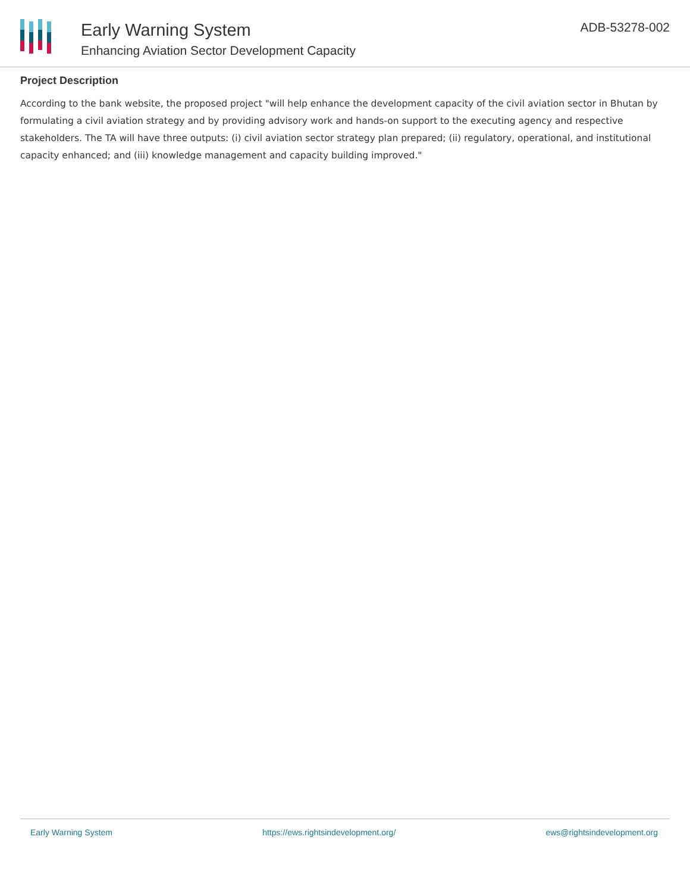Early Warning System
Enhancing Aviation Sector Development Capacity
ADB-53278-002
Project Description
According to the bank website, the proposed project "will help enhance the development capacity of the civil aviation sector in Bhutan by formulating a civil aviation strategy and by providing advisory work and hands-on support to the executing agency and respective stakeholders. The TA will have three outputs: (i) civil aviation sector strategy plan prepared; (ii) regulatory, operational, and institutional capacity enhanced; and (iii) knowledge management and capacity building improved."
Early Warning System https://ews.rightsindevelopment.org/ ews@rightsindevelopment.org